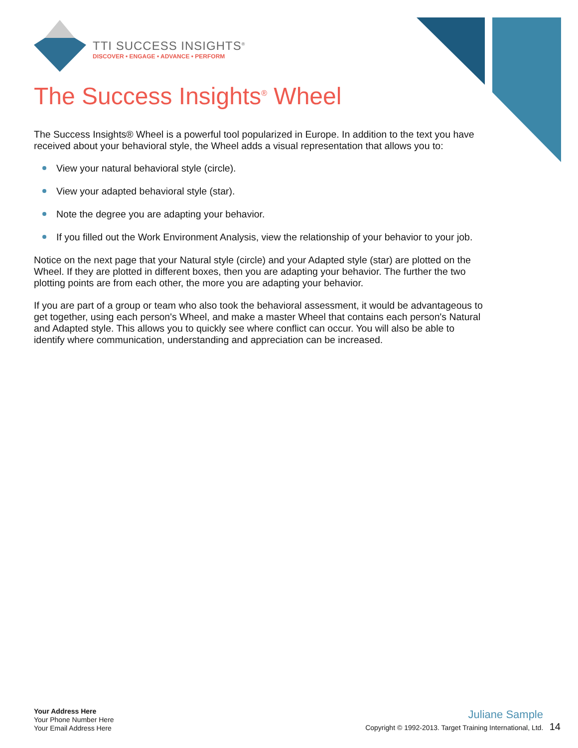TTI SUCCESS INSIGHTS<sup>®</sup>
DISCOVER • ENGAGE • ADVANCE • PERFORM
The Success Insights<sup>®</sup> Wheel
The Success Insights® Wheel is a powerful tool popularized in Europe. In addition to the text you have received about your behavioral style, the Wheel adds a visual representation that allows you to:
View your natural behavioral style (circle).
View your adapted behavioral style (star).
Note the degree you are adapting your behavior.
If you filled out the Work Environment Analysis, view the relationship of your behavior to your job.
Notice on the next page that your Natural style (circle) and your Adapted style (star) are plotted on the Wheel. If they are plotted in different boxes, then you are adapting your behavior. The further the two plotting points are from each other, the more you are adapting your behavior.
If you are part of a group or team who also took the behavioral assessment, it would be advantageous to get together, using each person's Wheel, and make a master Wheel that contains each person's Natural and Adapted style. This allows you to quickly see where conflict can occur. You will also be able to identify where communication, understanding and appreciation can be increased.
Your Address Here
Your Phone Number Here
Your Email Address Here
Juliane Sample
Copyright © 1992-2013. Target Training International, Ltd. 14